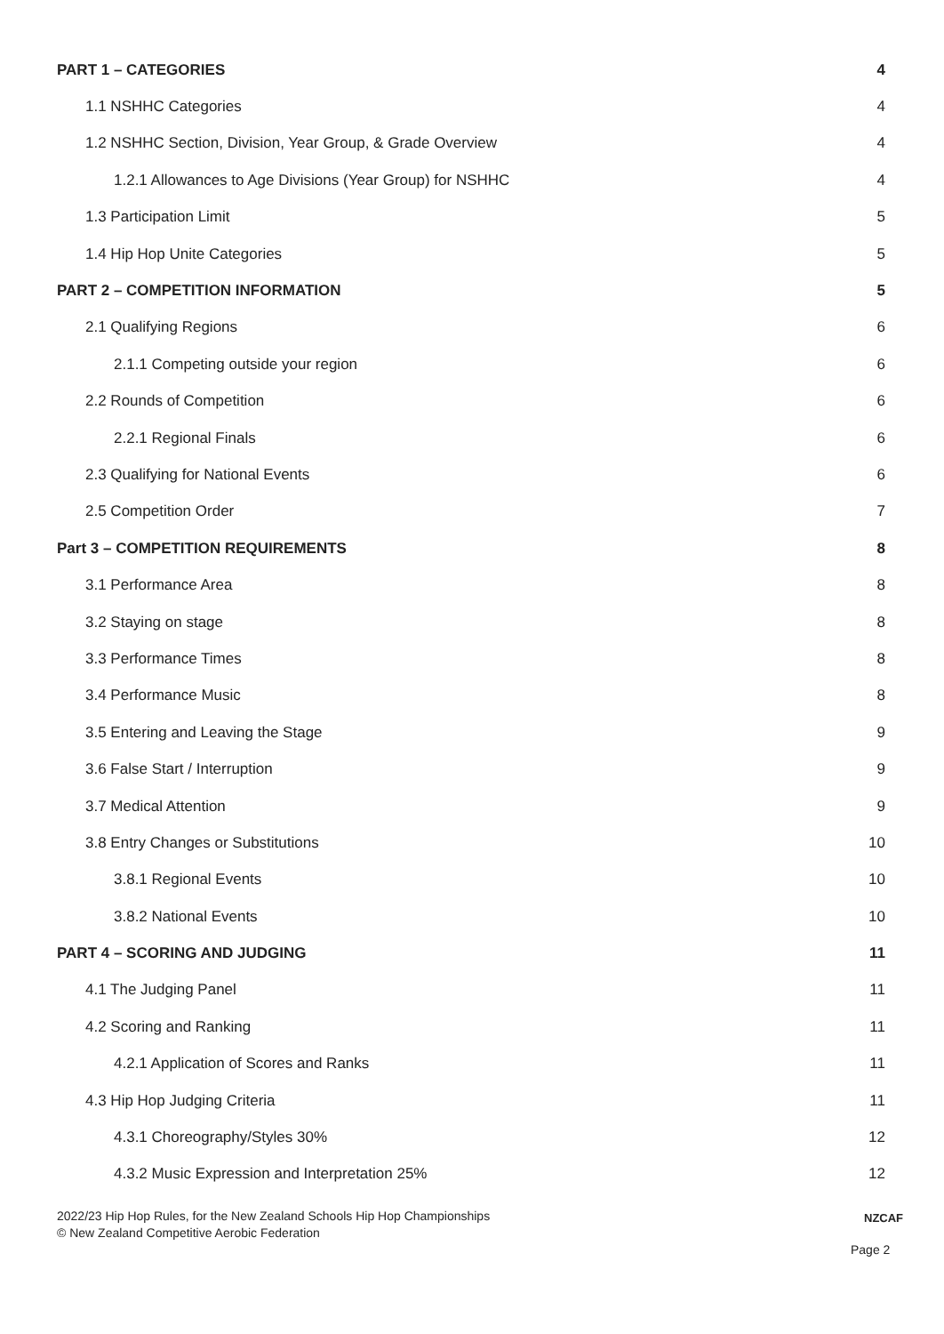PART 1 – CATEGORIES 4
1.1 NSHHC Categories 4
1.2 NSHHC Section, Division, Year Group, & Grade Overview 4
1.2.1 Allowances to Age Divisions (Year Group) for NSHHC 4
1.3 Participation Limit 5
1.4 Hip Hop Unite Categories 5
PART 2 – COMPETITION INFORMATION 5
2.1 Qualifying Regions 6
2.1.1 Competing outside your region 6
2.2 Rounds of Competition 6
2.2.1 Regional Finals 6
2.3 Qualifying for National Events 6
2.5 Competition Order 7
Part 3 – COMPETITION REQUIREMENTS 8
3.1 Performance Area 8
3.2 Staying on stage 8
3.3 Performance Times 8
3.4 Performance Music 8
3.5 Entering and Leaving the Stage 9
3.6 False Start / Interruption 9
3.7 Medical Attention 9
3.8 Entry Changes or Substitutions 10
3.8.1 Regional Events 10
3.8.2 National Events 10
PART 4 – SCORING AND JUDGING 11
4.1 The Judging Panel 11
4.2 Scoring and Ranking 11
4.2.1 Application of Scores and Ranks 11
4.3 Hip Hop Judging Criteria 11
4.3.1 Choreography/Styles 30% 12
4.3.2 Music Expression and Interpretation 25% 12
2022/23 Hip Hop Rules, for the New Zealand Schools Hip Hop Championships
© New Zealand Competitive Aerobic Federation
NZCAF
Page 2